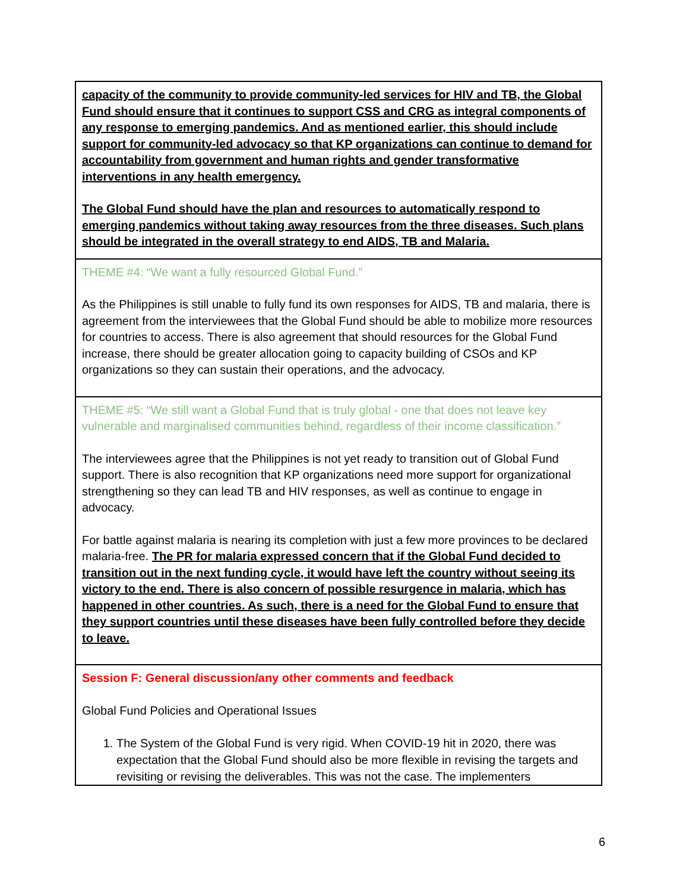| capacity of the community to provide community-led services for HIV and TB, the Global Fund should ensure that it continues to support CSS and CRG as integral components of any response to emerging pandemics. And as mentioned earlier, this should include support for community-led advocacy so that KP organizations can continue to demand for accountability from government and human rights and gender transformative interventions in any health emergency. The Global Fund should have the plan and resources to automatically respond to emerging pandemics without taking away resources from the three diseases. Such plans should be integrated in the overall strategy to end AIDS, TB and Malaria. |
| THEME #4: “We want a fully resourced Global Fund.” As the Philippines is still unable to fully fund its own responses for AIDS, TB and malaria, there is agreement from the interviewees that the Global Fund should be able to mobilize more resources for countries to access. There is also agreement that should resources for the Global Fund increase, there should be greater allocation going to capacity building of CSOs and KP organizations so they can sustain their operations, and the advocacy. |
| THEME #5: “We still want a Global Fund that is truly global - one that does not leave key vulnerable and marginalised communities behind, regardless of their income classification.” The interviewees agree that the Philippines is not yet ready to transition out of Global Fund support. There is also recognition that KP organizations need more support for organizational strengthening so they can lead TB and HIV responses, as well as continue to engage in advocacy. For battle against malaria is nearing its completion with just a few more provinces to be declared malaria-free. The PR for malaria expressed concern that if the Global Fund decided to transition out in the next funding cycle, it would have left the country without seeing its victory to the end. There is also concern of possible resurgence in malaria, which has happened in other countries. As such, there is a need for the Global Fund to ensure that they support countries until these diseases have been fully controlled before they decide to leave. |
| Session F: General discussion/any other comments and feedback Global Fund Policies and Operational Issues 1. The System of the Global Fund is very rigid. When COVID-19 hit in 2020, there was expectation that the Global Fund should also be more flexible in revising the targets and revisiting or revising the deliverables. This was not the case. The implementers |
6